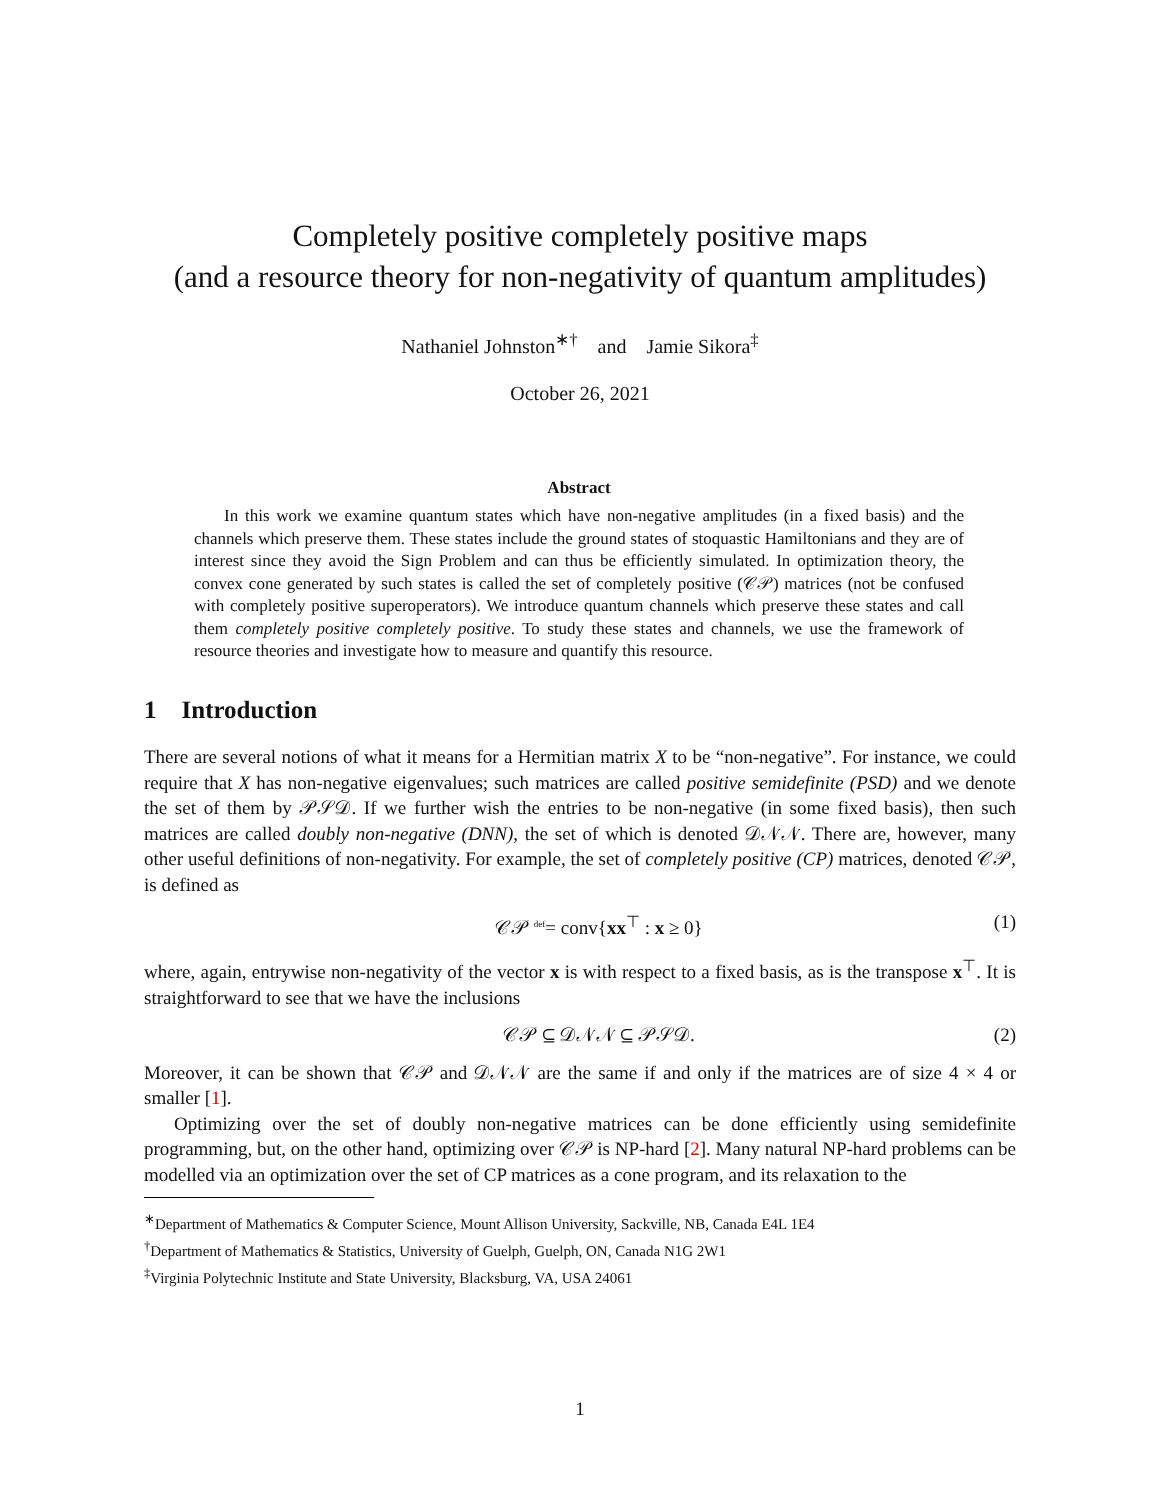Completely positive completely positive maps
(and a resource theory for non-negativity of quantum amplitudes)
Nathaniel Johnston<sup>∗†</sup> and Jamie Sikora<sup>‡</sup>
October 26, 2021
Abstract
In this work we examine quantum states which have non-negative amplitudes (in a fixed basis) and the channels which preserve them. These states include the ground states of stoquastic Hamiltonians and they are of interest since they avoid the Sign Problem and can thus be efficiently simulated. In optimization theory, the convex cone generated by such states is called the set of completely positive (𝒞𝒫) matrices (not be confused with completely positive superoperators). We introduce quantum channels which preserve these states and call them completely positive completely positive. To study these states and channels, we use the framework of resource theories and investigate how to measure and quantify this resource.
1 Introduction
There are several notions of what it means for a Hermitian matrix X to be “non-negative”. For instance, we could require that X has non-negative eigenvalues; such matrices are called positive semidefinite (PSD) and we denote the set of them by 𝒫𝒮𝒟. If we further wish the entries to be non-negative (in some fixed basis), then such matrices are called doubly non-negative (DNN), the set of which is denoted 𝒟𝒩𝒩. There are, however, many other useful definitions of non-negativity. For example, the set of completely positive (CP) matrices, denoted 𝒞𝒫, is defined as
𝒞𝒫 <sup>def</sup>= conv{xx<sup>⊤</sup> : x ≥ 0} (1)
where, again, entrywise non-negativity of the vector x is with respect to a fixed basis, as is the transpose x<sup>⊤</sup>. It is straightforward to see that we have the inclusions
𝒞𝒫 ⊆ 𝒟𝒩𝒩 ⊆ 𝒫𝒮𝒟. (2)
Moreover, it can be shown that 𝒞𝒫 and 𝒟𝒩𝒩 are the same if and only if the matrices are of size 4 × 4 or smaller [1].
Optimizing over the set of doubly non-negative matrices can be done efficiently using semidefinite programming, but, on the other hand, optimizing over 𝒞𝒫 is NP-hard [2]. Many natural NP-hard problems can be modelled via an optimization over the set of CP matrices as a cone program, and its relaxation to the
<sup>∗</sup>Department of Mathematics & Computer Science, Mount Allison University, Sackville, NB, Canada E4L 1E4
<sup>†</sup> Department of Mathematics & Statistics, University of Guelph, Guelph, ON, Canada N1G 2W1
<sup>‡</sup> Virginia Polytechnic Institute and State University, Blacksburg, VA, USA 24061
1